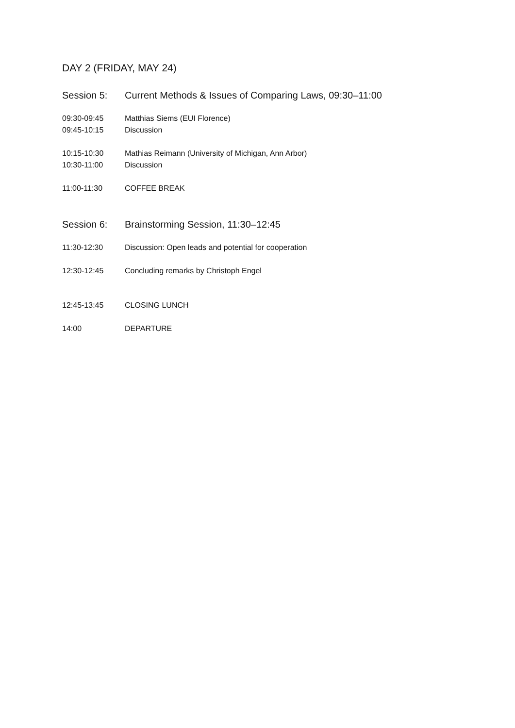DAY 2 (FRIDAY, MAY 24)
Session 5: Current Methods & Issues of Comparing Laws, 09:30–11:00
09:30-09:45 Matthias Siems (EUI Florence)
09:45-10:15 Discussion
10:15-10:30 Mathias Reimann (University of Michigan, Ann Arbor)
10:30-11:00 Discussion
11:00-11:30 COFFEE BREAK
Session 6: Brainstorming Session, 11:30–12:45
11:30-12:30 Discussion: Open leads and potential for cooperation
12:30-12:45 Concluding remarks by Christoph Engel
12:45-13:45 CLOSING LUNCH
14:00 DEPARTURE